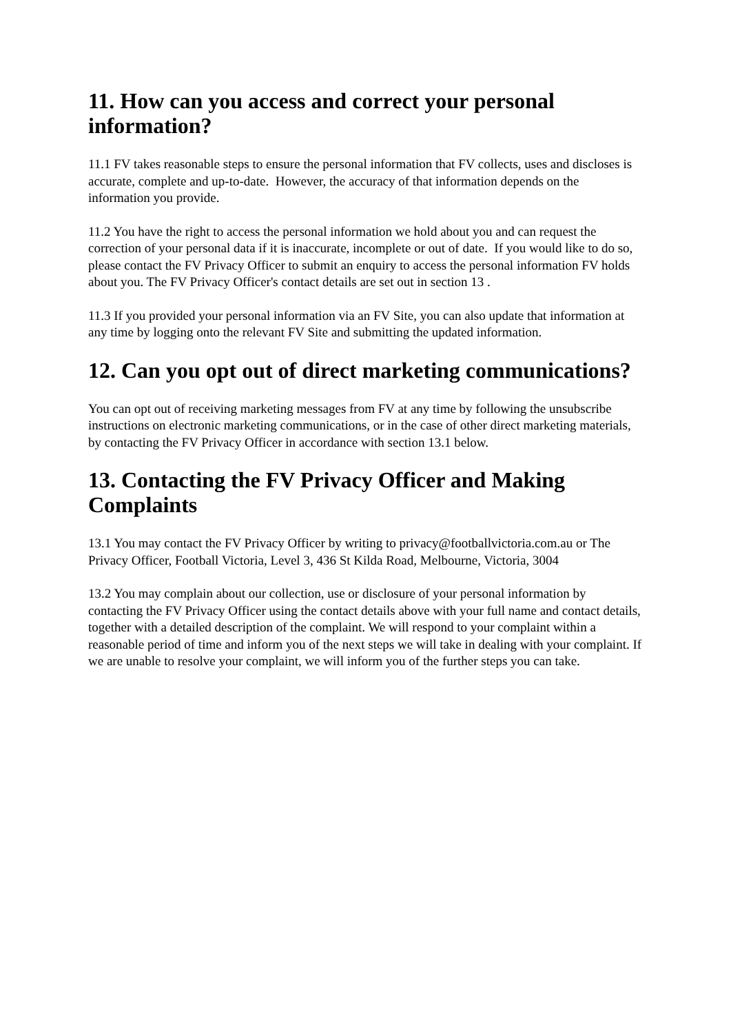11. How can you access and correct your personal information?
11.1 FV takes reasonable steps to ensure the personal information that FV collects, uses and discloses is accurate, complete and up-to-date. However, the accuracy of that information depends on the information you provide.
11.2 You have the right to access the personal information we hold about you and can request the correction of your personal data if it is inaccurate, incomplete or out of date. If you would like to do so, please contact the FV Privacy Officer to submit an enquiry to access the personal information FV holds about you. The FV Privacy Officer's contact details are set out in section 13 .
11.3 If you provided your personal information via an FV Site, you can also update that information at any time by logging onto the relevant FV Site and submitting the updated information.
12. Can you opt out of direct marketing communications?
You can opt out of receiving marketing messages from FV at any time by following the unsubscribe instructions on electronic marketing communications, or in the case of other direct marketing materials, by contacting the FV Privacy Officer in accordance with section 13.1 below.
13. Contacting the FV Privacy Officer and Making Complaints
13.1 You may contact the FV Privacy Officer by writing to privacy@footballvictoria.com.au or The Privacy Officer, Football Victoria, Level 3, 436 St Kilda Road, Melbourne, Victoria, 3004
13.2 You may complain about our collection, use or disclosure of your personal information by contacting the FV Privacy Officer using the contact details above with your full name and contact details, together with a detailed description of the complaint. We will respond to your complaint within a reasonable period of time and inform you of the next steps we will take in dealing with your complaint. If we are unable to resolve your complaint, we will inform you of the further steps you can take.